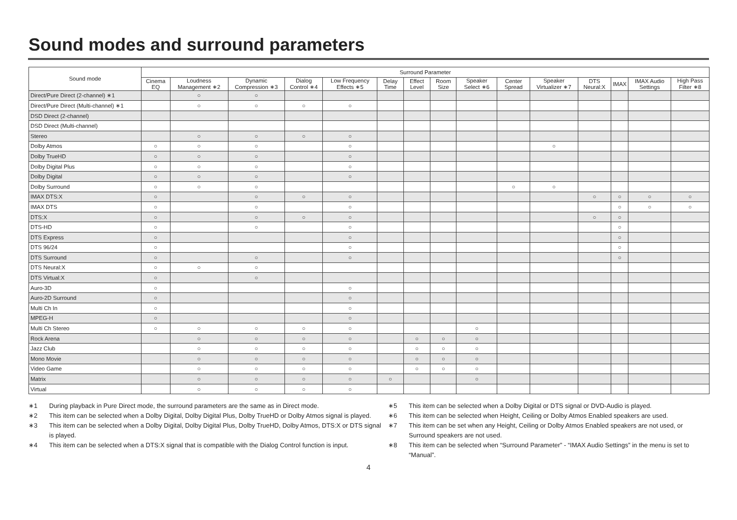Sound modes and surround parameters
| Sound mode | Surround Parameter | | | | | | | | | | | | | | |
| --- | --- | --- | --- | --- | --- | --- | --- | --- | --- | --- | --- | --- | --- | --- | --- |
| | Cinema EQ | Loudness Management ∗2 | Dynamic Compression ∗3 | Dialog Control ∗4 | Low Frequency Effects ∗5 | Delay Time | Effect Level | Room Size | Speaker Select ∗6 | Center Spread | Speaker Virtualizer ∗7 | DTS Neural:X | IMAX | IMAX Audio Settings | High Pass Filter ∗8 |
| Direct/Pure Direct (2-channel) ∗1 | | ○ | ○ | | | | | | | | | | | | |
| Direct/Pure Direct (Multi-channel) ∗1 | | ○ | ○ | ○ | ○ | | | | | | | | | | |
| DSD Direct (2-channel) | | | | | | | | | | | | | | | |
| DSD Direct (Multi-channel) | | | | | | | | | | | | | | | |
| Stereo | | ○ | ○ | ○ | ○ | | | | | | | | | | |
| Dolby Atmos | ○ | ○ | ○ | | ○ | | | | | | ○ | | | | |
| Dolby TrueHD | ○ | ○ | ○ | | ○ | | | | | | | | | | |
| Dolby Digital Plus | ○ | ○ | ○ | | ○ | | | | | | | | | | |
| Dolby Digital | ○ | ○ | ○ | | ○ | | | | | | | | | | |
| Dolby Surround | ○ | ○ | ○ | | | | | | | ○ | ○ | | | | |
| IMAX DTS:X | ○ | | ○ | ○ | ○ | | | | | | | ○ | ○ | ○ | ○ |
| IMAX DTS | ○ | | ○ | | ○ | | | | | | | | ○ | ○ | ○ |
| DTS:X | ○ | | ○ | ○ | ○ | | | | | | | ○ | ○ | | |
| DTS-HD | ○ | | ○ | | ○ | | | | | | | | ○ | | |
| DTS Express | ○ | | | | ○ | | | | | | | | ○ | | |
| DTS 96/24 | ○ | | | | ○ | | | | | | | | ○ | | |
| DTS Surround | ○ | | ○ | | ○ | | | | | | | | ○ | | |
| DTS Neural:X | ○ | ○ | ○ | | | | | | | | | | | | |
| DTS Virtual:X | ○ | | ○ | | | | | | | | | | | | |
| Auro-3D | ○ | | | | ○ | | | | | | | | | | |
| Auro-2D Surround | ○ | | | | ○ | | | | | | | | | | |
| Multi Ch In | ○ | | | | ○ | | | | | | | | | | |
| MPEG-H | ○ | | | | ○ | | | | | | | | | | |
| Multi Ch Stereo | ○ | ○ | ○ | ○ | ○ | | | | ○ | | | | | | |
| Rock Arena | | ○ | ○ | ○ | ○ | | ○ | ○ | ○ | | | | | | |
| Jazz Club | | ○ | ○ | ○ | ○ | | ○ | ○ | ○ | | | | | | |
| Mono Movie | | ○ | ○ | ○ | ○ | | ○ | ○ | ○ | | | | | | |
| Video Game | | ○ | ○ | ○ | ○ | | ○ | ○ | ○ | | | | | | |
| Matrix | | ○ | ○ | ○ | ○ | ○ | | | ○ | | | | | | |
| Virtual | | ○ | ○ | ○ | ○ | | | | | | | | | | |
∗1 During playback in Pure Direct mode, the surround parameters are the same as in Direct mode.
∗2 This item can be selected when a Dolby Digital, Dolby Digital Plus, Dolby TrueHD or Dolby Atmos signal is played.
∗3 This item can be selected when a Dolby Digital, Dolby Digital Plus, Dolby TrueHD, Dolby Atmos, DTS:X or DTS signal is played.
∗4 This item can be selected when a DTS:X signal that is compatible with the Dialog Control function is input.
∗5 This item can be selected when a Dolby Digital or DTS signal or DVD-Audio is played.
∗6 This item can be selected when Height, Ceiling or Dolby Atmos Enabled speakers are used.
∗7 This item can be set when any Height, Ceiling or Dolby Atmos Enabled speakers are not used, or Surround speakers are not used.
∗8 This item can be selected when “Surround Parameter” - “IMAX Audio Settings” in the menu is set to “Manual”.
4